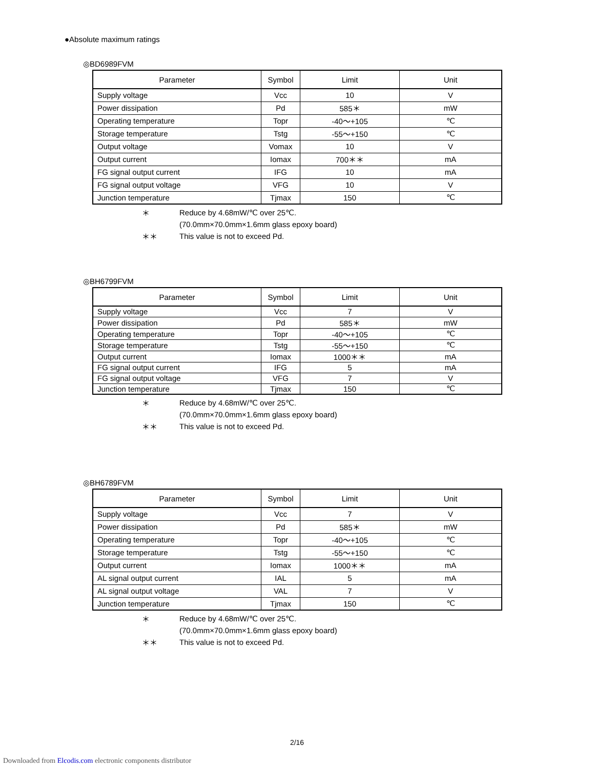●Absolute maximum ratings
◎BD6989FVM
| Parameter | Symbol | Limit | Unit |
| --- | --- | --- | --- |
| Supply voltage | Vcc | 10 | V |
| Power dissipation | Pd | 585＊ | mW |
| Operating temperature | Topr | -40～+105 | ℃ |
| Storage temperature | Tstg | -55～+150 | ℃ |
| Output voltage | Vomax | 10 | V |
| Output current | Iomax | 700＊＊ | mA |
| FG signal output current | IFG | 10 | mA |
| FG signal output voltage | VFG | 10 | V |
| Junction temperature | Tjmax | 150 | ℃ |
＊ Reduce by 4.68mW/℃ over 25℃.
(70.0mm×70.0mm×1.6mm glass epoxy board)
＊＊ This value is not to exceed Pd.
◎BH6799FVM
| Parameter | Symbol | Limit | Unit |
| --- | --- | --- | --- |
| Supply voltage | Vcc | 7 | V |
| Power dissipation | Pd | 585＊ | mW |
| Operating temperature | Topr | -40～+105 | ℃ |
| Storage temperature | Tstg | -55～+150 | ℃ |
| Output current | Iomax | 1000＊＊ | mA |
| FG signal output current | IFG | 5 | mA |
| FG signal output voltage | VFG | 7 | V |
| Junction temperature | Tjmax | 150 | ℃ |
＊ Reduce by 4.68mW/℃ over 25℃.
(70.0mm×70.0mm×1.6mm glass epoxy board)
＊＊ This value is not to exceed Pd.
◎BH6789FVM
| Parameter | Symbol | Limit | Unit |
| --- | --- | --- | --- |
| Supply voltage | Vcc | 7 | V |
| Power dissipation | Pd | 585＊ | mW |
| Operating temperature | Topr | -40～+105 | ℃ |
| Storage temperature | Tstg | -55～+150 | ℃ |
| Output current | Iomax | 1000＊＊ | mA |
| AL signal output current | IAL | 5 | mA |
| AL signal output voltage | VAL | 7 | V |
| Junction temperature | Tjmax | 150 | ℃ |
＊ Reduce by 4.68mW/℃ over 25℃.
(70.0mm×70.0mm×1.6mm glass epoxy board)
＊＊ This value is not to exceed Pd.
2/16
Downloaded from Elcodis.com electronic components distributor